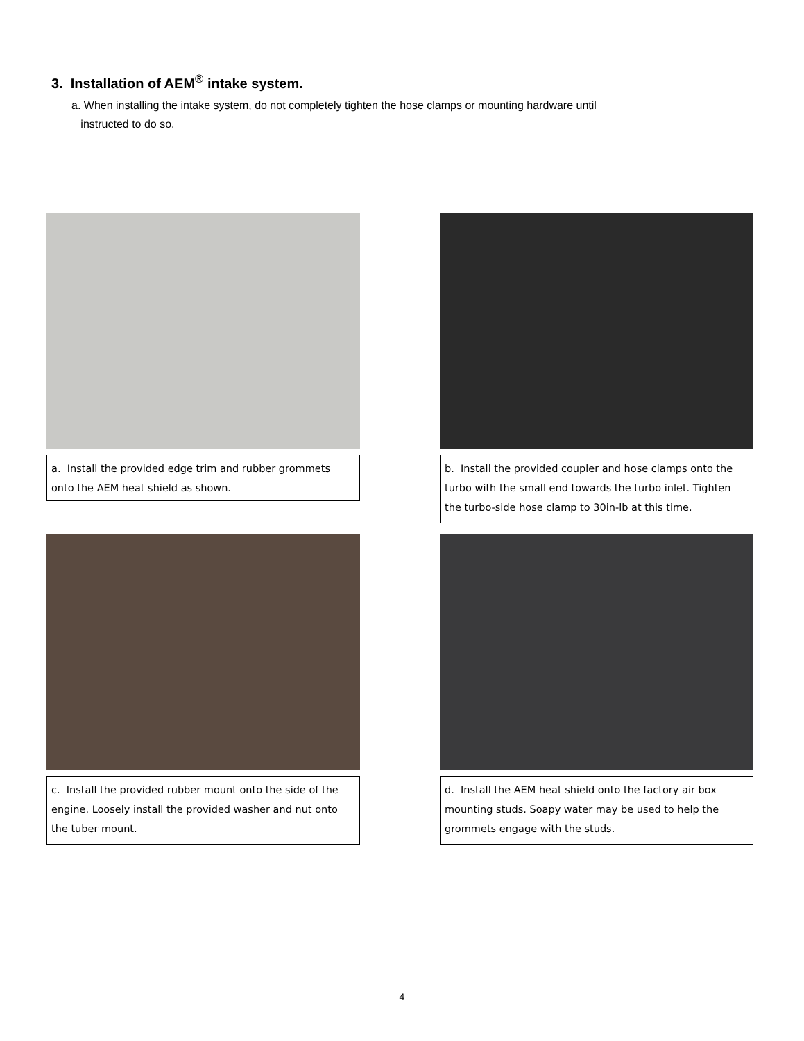3. Installation of AEM<sup>®</sup> intake system.
a. When installing the intake system, do not completely tighten the hose clamps or mounting hardware until
instructed to do so.
a. Install the provided edge trim and rubber grommets onto the AEM heat shield as shown.
b. Install the provided coupler and hose clamps onto the turbo with the small end towards the turbo inlet. Tighten the turbo-side hose clamp to 30in-lb at this time.
c. Install the provided rubber mount onto the side of the engine. Loosely install the provided washer and nut onto the tuber mount.
d. Install the AEM heat shield onto the factory air box mounting studs. Soapy water may be used to help the grommets engage with the studs.
4